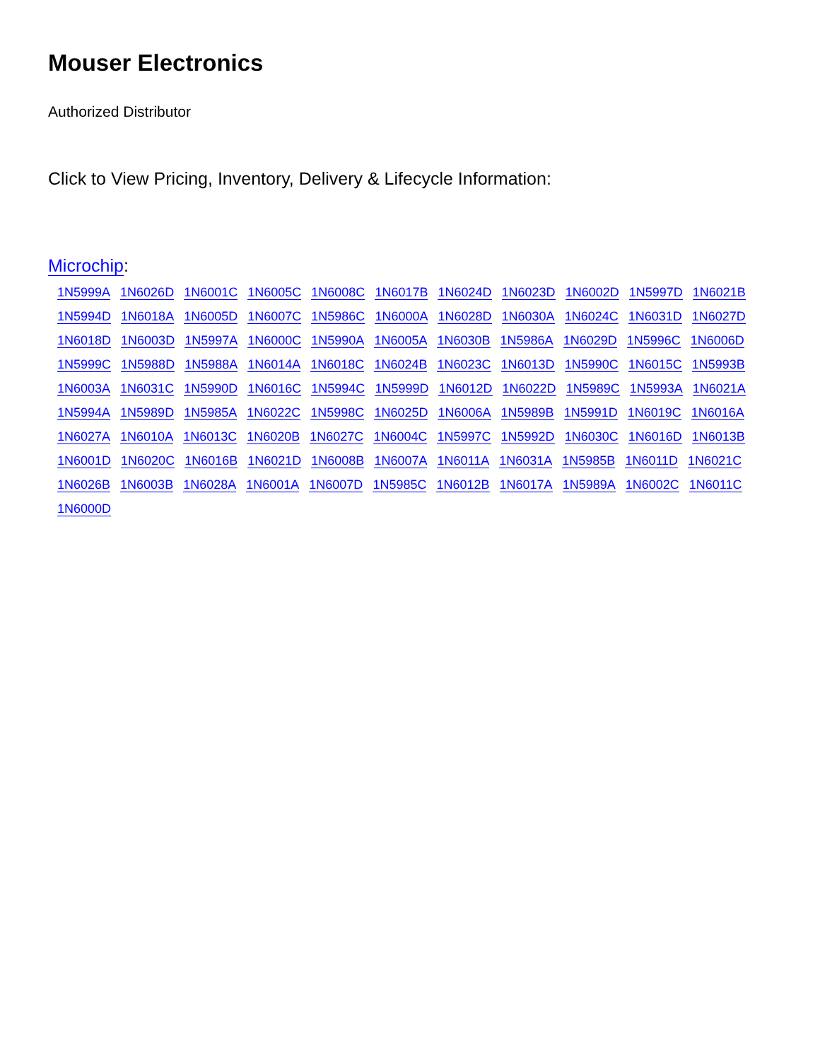Mouser Electronics
Authorized Distributor
Click to View Pricing, Inventory, Delivery & Lifecycle Information:
Microchip:
1N5999A 1N6026D 1N6001C 1N6005C 1N6008C 1N6017B 1N6024D 1N6023D 1N6002D 1N5997D 1N6021B 1N5994D 1N6018A 1N6005D 1N6007C 1N5986C 1N6000A 1N6028D 1N6030A 1N6024C 1N6031D 1N6027D 1N6018D 1N6003D 1N5997A 1N6000C 1N5990A 1N6005A 1N6030B 1N5986A 1N6029D 1N5996C 1N6006D 1N5999C 1N5988D 1N5988A 1N6014A 1N6018C 1N6024B 1N6023C 1N6013D 1N5990C 1N6015C 1N5993B 1N6003A 1N6031C 1N5990D 1N6016C 1N5994C 1N5999D 1N6012D 1N6022D 1N5989C 1N5993A 1N6021A 1N5994A 1N5989D 1N5985A 1N6022C 1N5998C 1N6025D 1N6006A 1N5989B 1N5991D 1N6019C 1N6016A 1N6027A 1N6010A 1N6013C 1N6020B 1N6027C 1N6004C 1N5997C 1N5992D 1N6030C 1N6016D 1N6013B 1N6001D 1N6020C 1N6016B 1N6021D 1N6008B 1N6007A 1N6011A 1N6031A 1N5985B 1N6011D 1N6021C 1N6026B 1N6003B 1N6028A 1N6001A 1N6007D 1N5985C 1N6012B 1N6017A 1N5989A 1N6002C 1N6011C 1N6000D